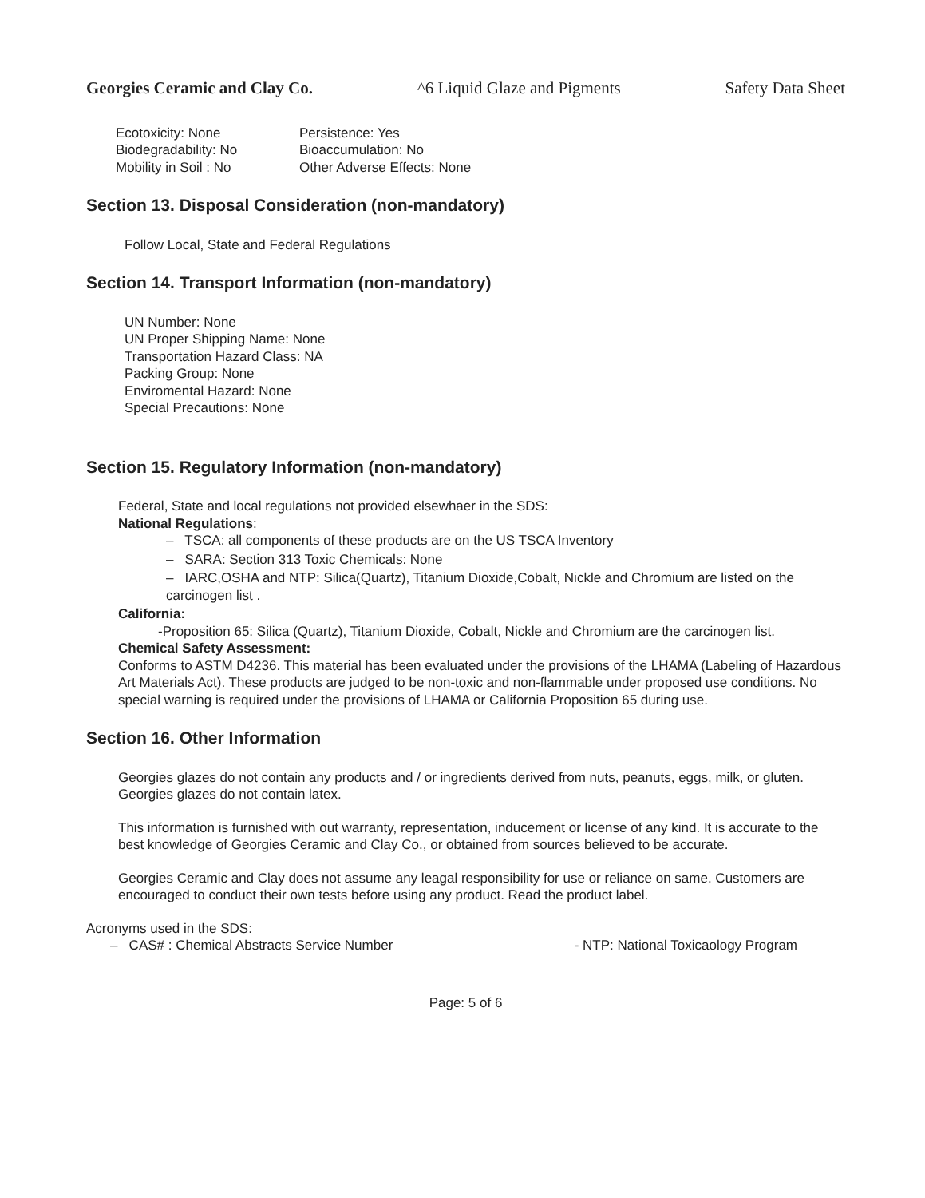Georgies Ceramic and Clay Co. ^6 Liquid Glaze and Pigments Safety Data Sheet
Ecotoxicity: None
Biodegradability: No
Mobility in Soil : No
Persistence: Yes
Bioaccumulation: No
Other Adverse Effects: None
Section 13. Disposal Consideration (non-mandatory)
Follow Local, State and Federal Regulations
Section 14. Transport Information (non-mandatory)
UN Number: None
UN Proper Shipping Name: None
Transportation Hazard Class: NA
Packing Group: None
Enviromental Hazard: None
Special Precautions: None
Section 15. Regulatory Information (non-mandatory)
Federal, State and local regulations not provided elsewhaer in the SDS:
National Regulations:
– TSCA: all components of these products are on the US TSCA Inventory
– SARA: Section 313 Toxic Chemicals: None
– IARC,OSHA and NTP: Silica(Quartz), Titanium Dioxide,Cobalt, Nickle and Chromium are listed on the carcinogen list .
California:
-Proposition 65: Silica (Quartz), Titanium Dioxide, Cobalt, Nickle and Chromium are the carcinogen list.
Chemical Safety Assessment:
Conforms to ASTM D4236. This material has been evaluated under the provisions of the LHAMA (Labeling of Hazardous Art Materials Act). These products are judged to be non-toxic and non-flammable under proposed use conditions. No special warning is required under the provisions of LHAMA or California Proposition 65 during use.
Section 16. Other Information
Georgies glazes do not contain any products and / or ingredients derived from nuts, peanuts, eggs, milk, or gluten. Georgies glazes do not contain latex.
This information is furnished with out warranty, representation, inducement or license of any kind. It is accurate to the best knowledge of Georgies Ceramic and Clay Co., or obtained from sources believed to be accurate.
Georgies Ceramic and Clay does not assume any leagal responsibility for use or reliance on same. Customers are encouraged to conduct their own tests before using any product. Read the product label.
Acronyms used in the SDS:
– CAS# : Chemical Abstracts Service Number - NTP: National Toxicaology Program
Page: 5 of 6